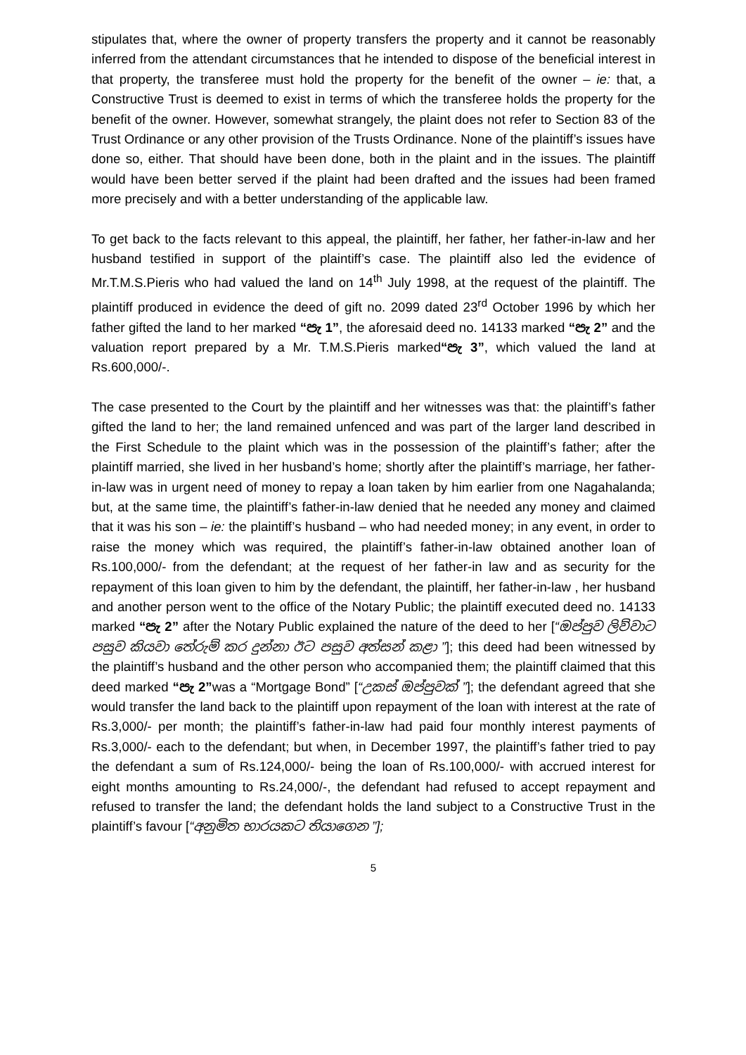stipulates that, where the owner of property transfers the property and it cannot be reasonably inferred from the attendant circumstances that he intended to dispose of the beneficial interest in that property, the transferee must hold the property for the benefit of the owner – ie: that, a Constructive Trust is deemed to exist in terms of which the transferee holds the property for the benefit of the owner. However, somewhat strangely, the plaint does not refer to Section 83 of the Trust Ordinance or any other provision of the Trusts Ordinance. None of the plaintiff’s issues have done so, either. That should have been done, both in the plaint and in the issues. The plaintiff would have been better served if the plaint had been drafted and the issues had been framed more precisely and with a better understanding of the applicable law.
To get back to the facts relevant to this appeal, the plaintiff, her father, her father-in-law and her husband testified in support of the plaintiff’s case. The plaintiff also led the evidence of Mr.T.M.S.Pieris who had valued the land on 14<sup>th</sup> July 1998, at the request of the plaintiff. The plaintiff produced in evidence the deed of gift no. 2099 dated 23<sup>rd</sup> October 1996 by which her father gifted the land to her marked “පැ 1”, the aforesaid deed no. 14133 marked “පැ 2” and the valuation report prepared by a Mr. T.M.S.Pieris marked“පැ 3”, which valued the land at Rs.600,000/-.
The case presented to the Court by the plaintiff and her witnesses was that: the plaintiff’s father gifted the land to her; the land remained unfenced and was part of the larger land described in the First Schedule to the plaint which was in the possession of the plaintiff’s father; after the plaintiff married, she lived in her husband’s home; shortly after the plaintiff’s marriage, her father-in-law was in urgent need of money to repay a loan taken by him earlier from one Nagahalanda; but, at the same time, the plaintiff’s father-in-law denied that he needed any money and claimed that it was his son – ie: the plaintiff’s husband – who had needed money; in any event, in order to raise the money which was required, the plaintiff’s father-in-law obtained another loan of Rs.100,000/- from the defendant; at the request of her father-in law and as security for the repayment of this loan given to him by the defendant, the plaintiff, her father-in-law , her husband and another person went to the office of the Notary Public; the plaintiff executed deed no. 14133 marked “පැ 2” after the Notary Public explained the nature of the deed to her [“ඔප්පුව ලිව්වාට පසුව කියවා තේරුම් කර දුන්නා ඊට පසුව අත්සන් කළා ”]; this deed had been witnessed by the plaintiff’s husband and the other person who accompanied them; the plaintiff claimed that this deed marked “පැ 2”was a “Mortgage Bond” [“උකස් ඔප්පුවක් ”]; the defendant agreed that she would transfer the land back to the plaintiff upon repayment of the loan with interest at the rate of Rs.3,000/- per month; the plaintiff’s father-in-law had paid four monthly interest payments of Rs.3,000/- each to the defendant; but when, in December 1997, the plaintiff’s father tried to pay the defendant a sum of Rs.124,000/- being the loan of Rs.100,000/- with accrued interest for eight months amounting to Rs.24,000/-, the defendant had refused to accept repayment and refused to transfer the land; the defendant holds the land subject to a Constructive Trust in the plaintiff’s favour [“අනුමිත භාරයකට තියාගෙන ”];
5